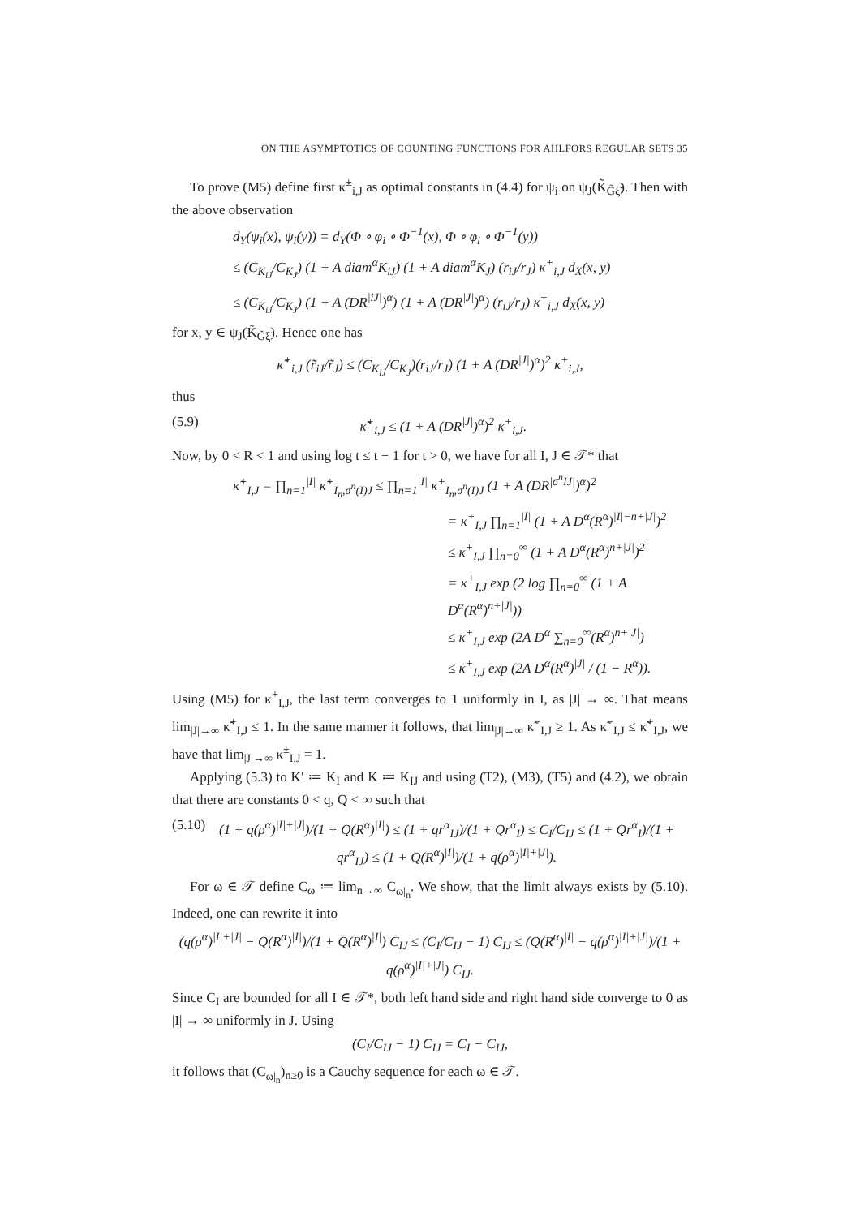ON THE ASYMPTOTICS OF COUNTING FUNCTIONS FOR AHLFORS REGULAR SETS 35
To prove (M5) define first κ̃<sup>±</sup><sub>i,J</sub> as optimal constants in (4.4) for ψ<sub>i</sub> on ψ<sub>J</sub>(K̃<sub>G̃ξ̃</sub>). Then with the above observation
d<sub>Y</sub>(ψ<sub>i</sub>(x), ψ<sub>i</sub>(y)) = d<sub>Y</sub>(Φ ∘ φ<sub>i</sub> ∘ Φ<sup>−1</sup>(x), Φ ∘ φ<sub>i</sub> ∘ Φ<sup>−1</sup>(y))
≤ (C<sub>K<sub>iJ</sub></sub>/C<sub>K<sub>J</sub></sub>) (1 + A diam<sup>α</sup>K<sub>iJ</sub>) (1 + A diam<sup>α</sup>K<sub>J</sub>) (r<sub>iJ</sub>/r<sub>J</sub>) κ<sup>+</sup><sub>i,J</sub> d<sub>X</sub>(x, y)
≤ (C<sub>K<sub>iJ</sub></sub>/C<sub>K<sub>J</sub></sub>) (1 + A (DR<sup>|iJ|</sup>)<sup>α</sup>) (1 + A (DR<sup>|J|</sup>)<sup>α</sup>) (r<sub>iJ</sub>/r<sub>J</sub>) κ<sup>+</sup><sub>i,J</sub> d<sub>X</sub>(x, y)
for x, y ∈ ψ<sub>J</sub>(K̃<sub>G̃ξ̃</sub>). Hence one has
κ̃<sup>+</sup><sub>i,J</sub> (r̃<sub>iJ</sub>/r̃<sub>J</sub>) ≤ (C<sub>K<sub>iJ</sub></sub>/C<sub>K<sub>J</sub></sub>)(r<sub>iJ</sub>/r<sub>J</sub>) (1 + A (DR<sup>|J|</sup>)<sup>α</sup>)<sup>2</sup> κ<sup>+</sup><sub>i,J</sub>,
thus
(5.9) κ̃<sup>+</sup><sub>i,J</sub> ≤ (1 + A (DR<sup>|J|</sup>)<sup>α</sup>)<sup>2</sup> κ<sup>+</sup><sub>i,J</sub>.
Now, by 0 < R < 1 and using log t ≤ t − 1 for t > 0, we have for all I, J ∈ 𝒯* that
κ̃<sup>+</sup><sub>I,J</sub> = ∏<sub>n=1</sub><sup>|I|</sup> κ̃<sup>+</sup><sub>I<sub>n</sub>,σ<sup>n</sup>(I)J</sub> ≤ ∏<sub>n=1</sub><sup>|I|</sup> κ<sup>+</sup><sub>I<sub>n</sub>,σ<sup>n</sup>(I)J</sub> (1 + A (DR<sup>|σ<sup>n</sup>IJ|</sup>)<sup>α</sup>)<sup>2</sup>
= κ<sup>+</sup><sub>I,J</sub> ∏<sub>n=1</sub><sup>|I|</sup> (1 + A D<sup>α</sup>(R<sup>α</sup>)<sup>|I|−n+|J|</sup>)<sup>2</sup>
≤ κ<sup>+</sup><sub>I,J</sub> ∏<sub>n=0</sub><sup>∞</sup> (1 + A D<sup>α</sup>(R<sup>α</sup>)<sup>n+|J|</sup>)<sup>2</sup>
= κ<sup>+</sup><sub>I,J</sub> exp (2 log ∏<sub>n=0</sub><sup>∞</sup> (1 + A D<sup>α</sup>(R<sup>α</sup>)<sup>n+|J|</sup>))
≤ κ<sup>+</sup><sub>I,J</sub> exp (2A D<sup>α</sup> ∑<sub>n=0</sub><sup>∞</sup>(R<sup>α</sup>)<sup>n+|J|</sup>)
≤ κ<sup>+</sup><sub>I,J</sub> exp (2A D<sup>α</sup>(R<sup>α</sup>)<sup>|J|</sup> / (1 − R<sup>α</sup>)).
Using (M5) for κ<sup>+</sup><sub>I,J</sub>, the last term converges to 1 uniformly in I, as |J| → ∞. That means lim<sub>|J|→∞</sub> κ̃<sup>+</sup><sub>I,J</sub> ≤ 1. In the same manner it follows, that lim<sub>|J|→∞</sub> κ̃<sup>−</sup><sub>I,J</sub> ≥ 1. As κ̃<sup>−</sup><sub>I,J</sub> ≤ κ̃<sup>+</sup><sub>I,J</sub>, we have that lim<sub>|J|→∞</sub> κ̃<sup>±</sup><sub>I,J</sub> = 1.
Applying (5.3) to K′ ≔ K<sub>I</sub> and K ≔ K<sub>IJ</sub> and using (T2), (M3), (T5) and (4.2), we obtain that there are constants 0 < q, Q < ∞ such that
(5.10) (1 + q(ρ<sup>α</sup>)<sup>|I|+|J|</sup>)/(1 + Q(R<sup>α</sup>)<sup>|I|</sup>) ≤ (1 + qr<sup>α</sup><sub>IJ</sub>)/(1 + Qr<sup>α</sup><sub>I</sub>) ≤ C<sub>I</sub>/C<sub>IJ</sub> ≤ (1 + Qr<sup>α</sup><sub>I</sub>)/(1 + qr<sup>α</sup><sub>IJ</sub>) ≤ (1 + Q(R<sup>α</sup>)<sup>|I|</sup>)/(1 + q(ρ<sup>α</sup>)<sup>|I|+|J|</sup>).
For ω ∈ 𝒯 define C<sub>ω</sub> ≔ lim<sub>n→∞</sub> C<sub>ω|<sub>n</sub></sub>. We show, that the limit always exists by (5.10). Indeed, one can rewrite it into
(q(ρ<sup>α</sup>)<sup>|I|+|J|</sup> − Q(R<sup>α</sup>)<sup>|I|</sup>)/(1 + Q(R<sup>α</sup>)<sup>|I|</sup>) C<sub>IJ</sub> ≤ (C<sub>I</sub>/C<sub>IJ</sub> − 1) C<sub>IJ</sub> ≤ (Q(R<sup>α</sup>)<sup>|I|</sup> − q(ρ<sup>α</sup>)<sup>|I|+|J|</sup>)/(1 + q(ρ<sup>α</sup>)<sup>|I|+|J|</sup>) C<sub>IJ</sub>.
Since C<sub>I</sub> are bounded for all I ∈ 𝒯*, both left hand side and right hand side converge to 0 as |I| → ∞ uniformly in J. Using
(C<sub>I</sub>/C<sub>IJ</sub> − 1) C<sub>IJ</sub> = C<sub>I</sub> − C<sub>IJ</sub>,
it follows that (C<sub>ω|<sub>n</sub></sub>)<sub>n≥0</sub> is a Cauchy sequence for each ω ∈ 𝒯.